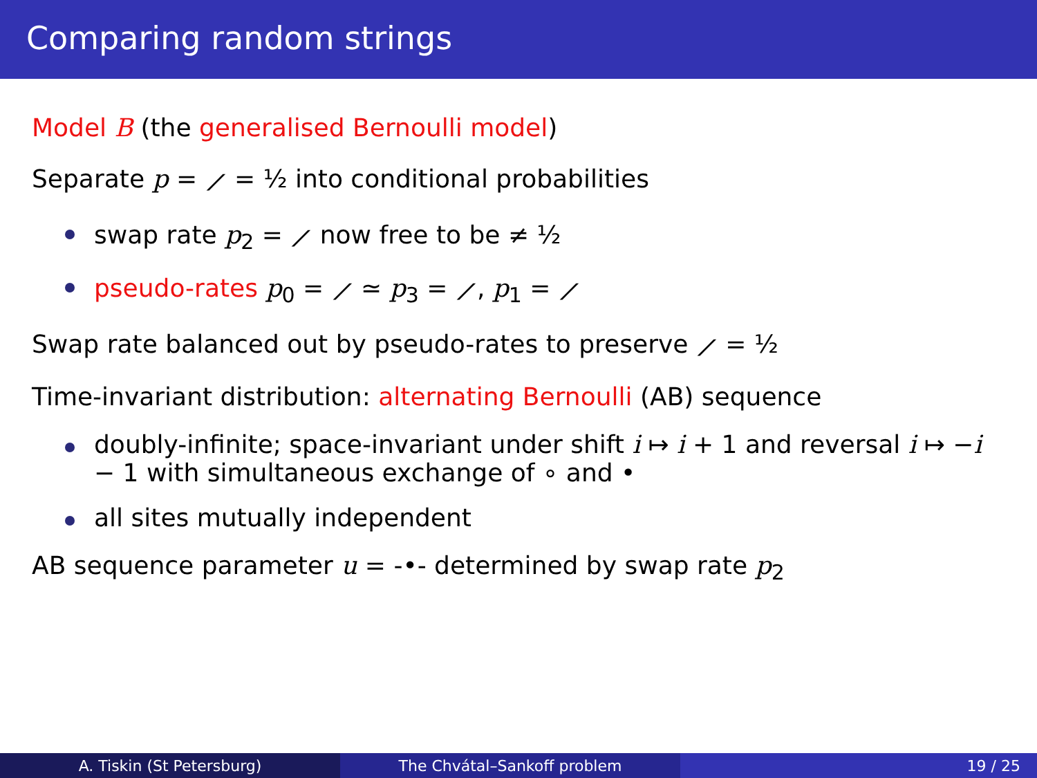Comparing random strings
Model B (the generalised Bernoulli model)
Separate p = ⟋ = ½ into conditional probabilities
swap rate p<sub>2</sub> = ⟋ now free to be ≠ ½
pseudo-rates p<sub>0</sub> = ⟋ ≃ p<sub>3</sub> = ⟋, p<sub>1</sub> = ⟋
Swap rate balanced out by pseudo-rates to preserve ⟋ = ½
Time-invariant distribution: alternating Bernoulli (AB) sequence
doubly-infinite; space-invariant under shift i ↦ i + 1 and reversal i ↦ −i − 1 with simultaneous exchange of ∘ and •
all sites mutually independent
AB sequence parameter u = -•- determined by swap rate p<sub>2</sub>
A. Tiskin (St Petersburg) The Chvátal–Sankoff problem 19 / 25